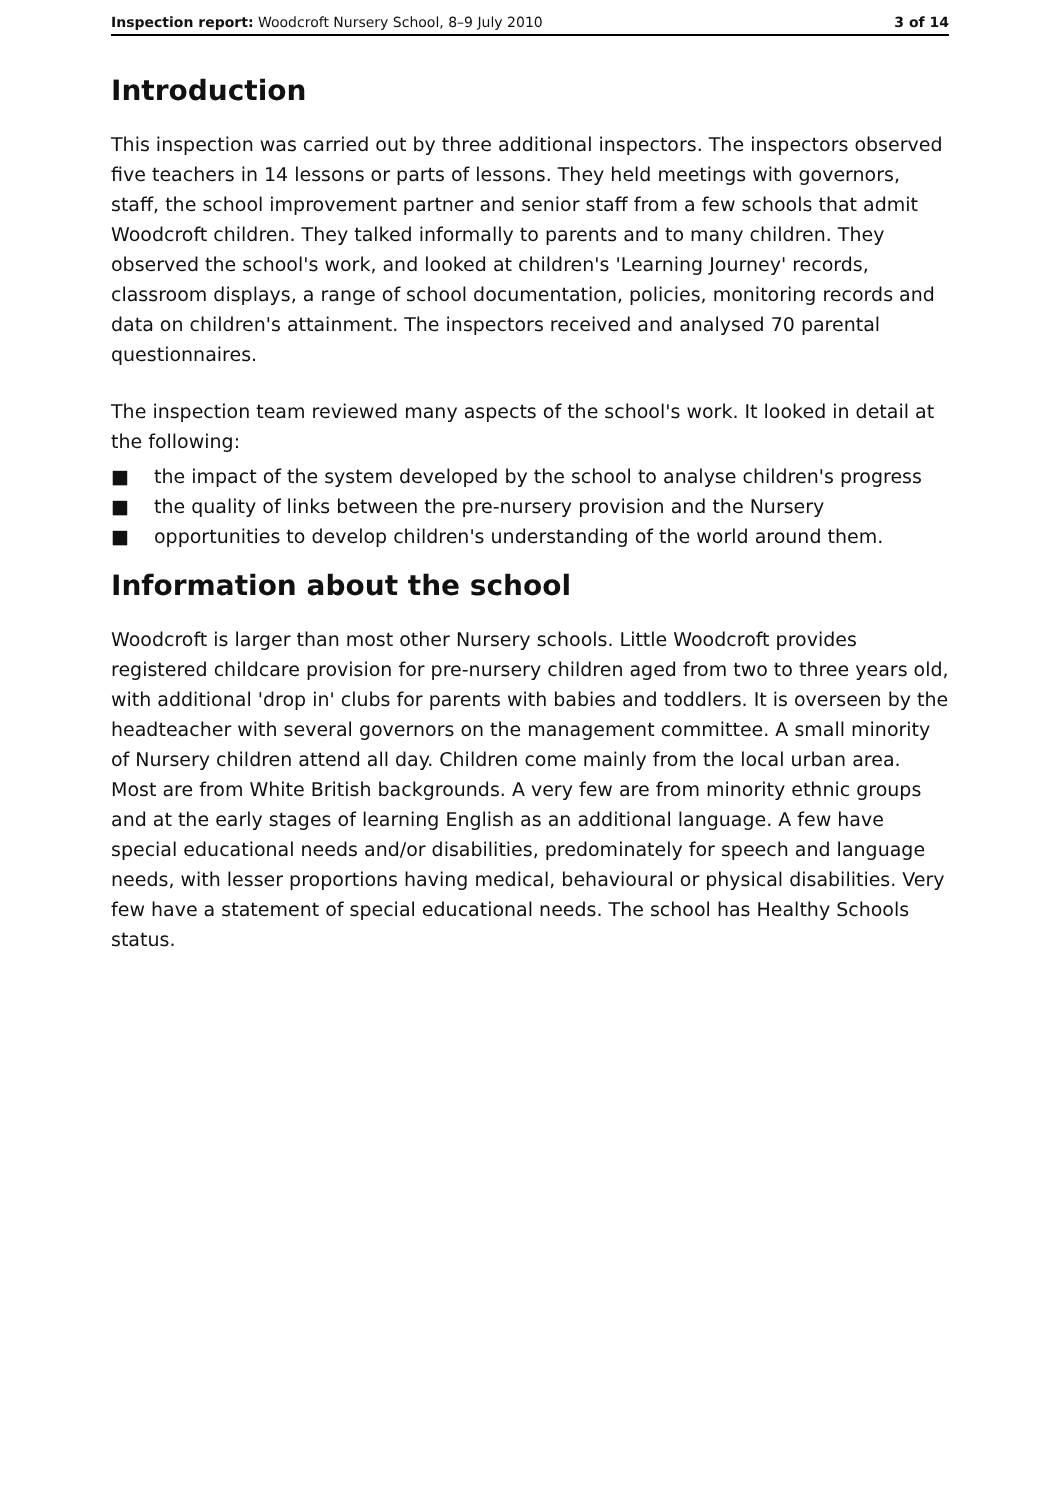Inspection report: Woodcroft Nursery School, 8–9 July 2010
3 of 14
Introduction
This inspection was carried out by three additional inspectors. The inspectors observed five teachers in 14 lessons or parts of lessons. They held meetings with governors, staff, the school improvement partner and senior staff from a few schools that admit Woodcroft children. They talked informally to parents and to many children. They observed the school's work, and looked at children's 'Learning Journey' records, classroom displays, a range of school documentation, policies, monitoring records and data on children's attainment. The inspectors received and analysed 70 parental questionnaires.
The inspection team reviewed many aspects of the school's work. It looked in detail at the following:
■ the impact of the system developed by the school to analyse children's progress
■ the quality of links between the pre-nursery provision and the Nursery
■ opportunities to develop children's understanding of the world around them.
Information about the school
Woodcroft is larger than most other Nursery schools. Little Woodcroft provides registered childcare provision for pre-nursery children aged from two to three years old, with additional 'drop in' clubs for parents with babies and toddlers. It is overseen by the headteacher with several governors on the management committee. A small minority of Nursery children attend all day. Children come mainly from the local urban area. Most are from White British backgrounds. A very few are from minority ethnic groups and at the early stages of learning English as an additional language. A few have special educational needs and/or disabilities, predominately for speech and language needs, with lesser proportions having medical, behavioural or physical disabilities. Very few have a statement of special educational needs. The school has Healthy Schools status.